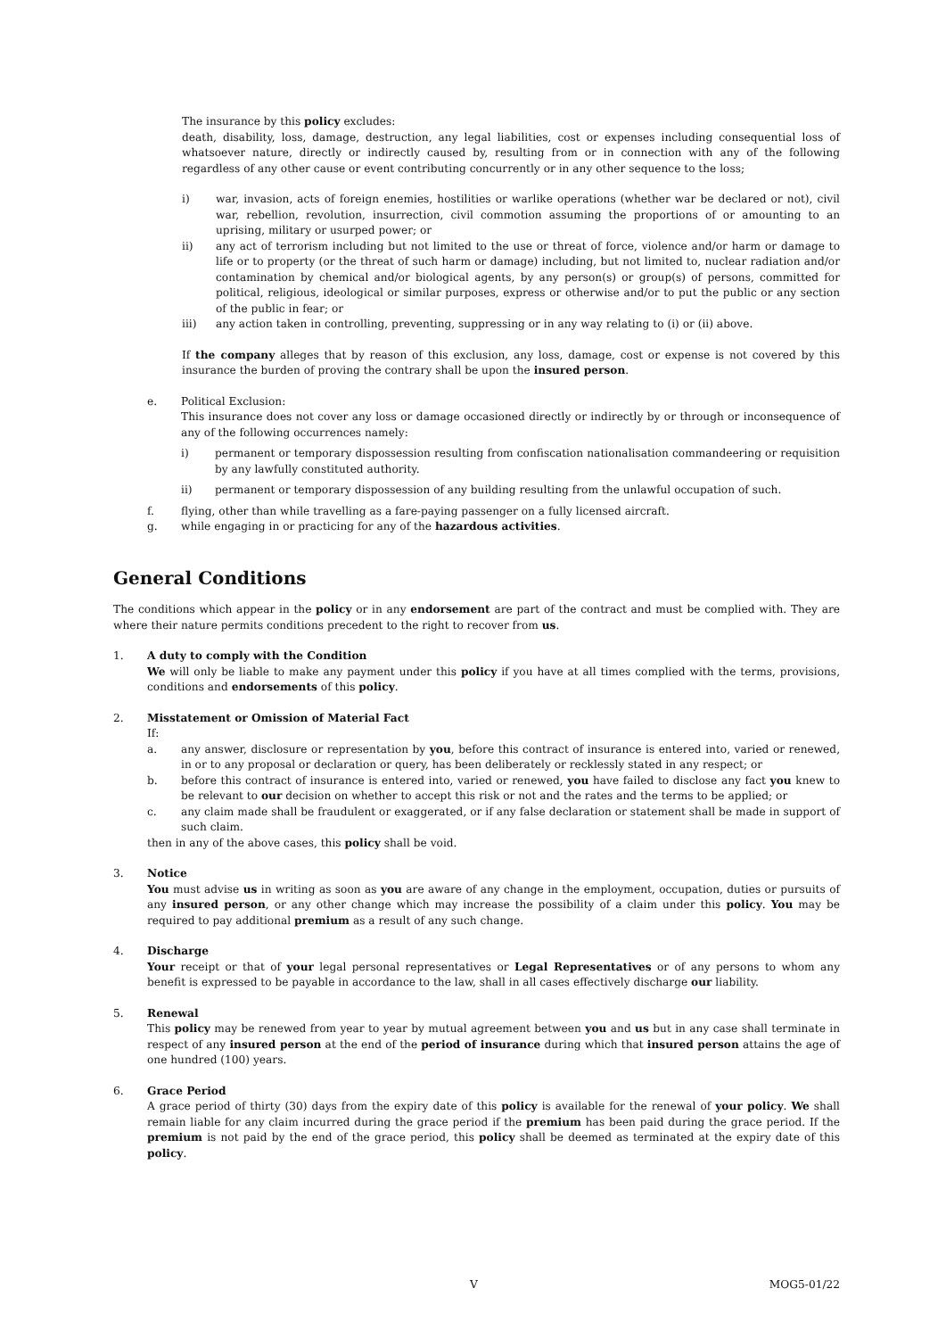The insurance by this policy excludes:
death, disability, loss, damage, destruction, any legal liabilities, cost or expenses including consequential loss of whatsoever nature, directly or indirectly caused by, resulting from or in connection with any of the following regardless of any other cause or event contributing concurrently or in any other sequence to the loss;
i) war, invasion, acts of foreign enemies, hostilities or warlike operations (whether war be declared or not), civil war, rebellion, revolution, insurrection, civil commotion assuming the proportions of or amounting to an uprising, military or usurped power; or
ii) any act of terrorism including but not limited to the use or threat of force, violence and/or harm or damage to life or to property (or the threat of such harm or damage) including, but not limited to, nuclear radiation and/or contamination by chemical and/or biological agents, by any person(s) or group(s) of persons, committed for political, religious, ideological or similar purposes, express or otherwise and/or to put the public or any section of the public in fear; or
iii) any action taken in controlling, preventing, suppressing or in any way relating to (i) or (ii) above.
If the company alleges that by reason of this exclusion, any loss, damage, cost or expense is not covered by this insurance the burden of proving the contrary shall be upon the insured person.
e. Political Exclusion:
This insurance does not cover any loss or damage occasioned directly or indirectly by or through or inconsequence of any of the following occurrences namely:
i) permanent or temporary dispossession resulting from confiscation nationalisation commandeering or requisition by any lawfully constituted authority.
ii) permanent or temporary dispossession of any building resulting from the unlawful occupation of such.
f. flying, other than while travelling as a fare-paying passenger on a fully licensed aircraft.
g. while engaging in or practicing for any of the hazardous activities.
General Conditions
The conditions which appear in the policy or in any endorsement are part of the contract and must be complied with. They are where their nature permits conditions precedent to the right to recover from us.
1. A duty to comply with the Condition
We will only be liable to make any payment under this policy if you have at all times complied with the terms, provisions, conditions and endorsements of this policy.
2. Misstatement or Omission of Material Fact
If:
a. any answer, disclosure or representation by you, before this contract of insurance is entered into, varied or renewed, in or to any proposal or declaration or query, has been deliberately or recklessly stated in any respect; or
b. before this contract of insurance is entered into, varied or renewed, you have failed to disclose any fact you knew to be relevant to our decision on whether to accept this risk or not and the rates and the terms to be applied; or
c. any claim made shall be fraudulent or exaggerated, or if any false declaration or statement shall be made in support of such claim.
then in any of the above cases, this policy shall be void.
3. Notice
You must advise us in writing as soon as you are aware of any change in the employment, occupation, duties or pursuits of any insured person, or any other change which may increase the possibility of a claim under this policy. You may be required to pay additional premium as a result of any such change.
4. Discharge
Your receipt or that of your legal personal representatives or Legal Representatives or of any persons to whom any benefit is expressed to be payable in accordance to the law, shall in all cases effectively discharge our liability.
5. Renewal
This policy may be renewed from year to year by mutual agreement between you and us but in any case shall terminate in respect of any insured person at the end of the period of insurance during which that insured person attains the age of one hundred (100) years.
6. Grace Period
A grace period of thirty (30) days from the expiry date of this policy is available for the renewal of your policy. We shall remain liable for any claim incurred during the grace period if the premium has been paid during the grace period. If the premium is not paid by the end of the grace period, this policy shall be deemed as terminated at the expiry date of this policy.
V MOG5-01/22